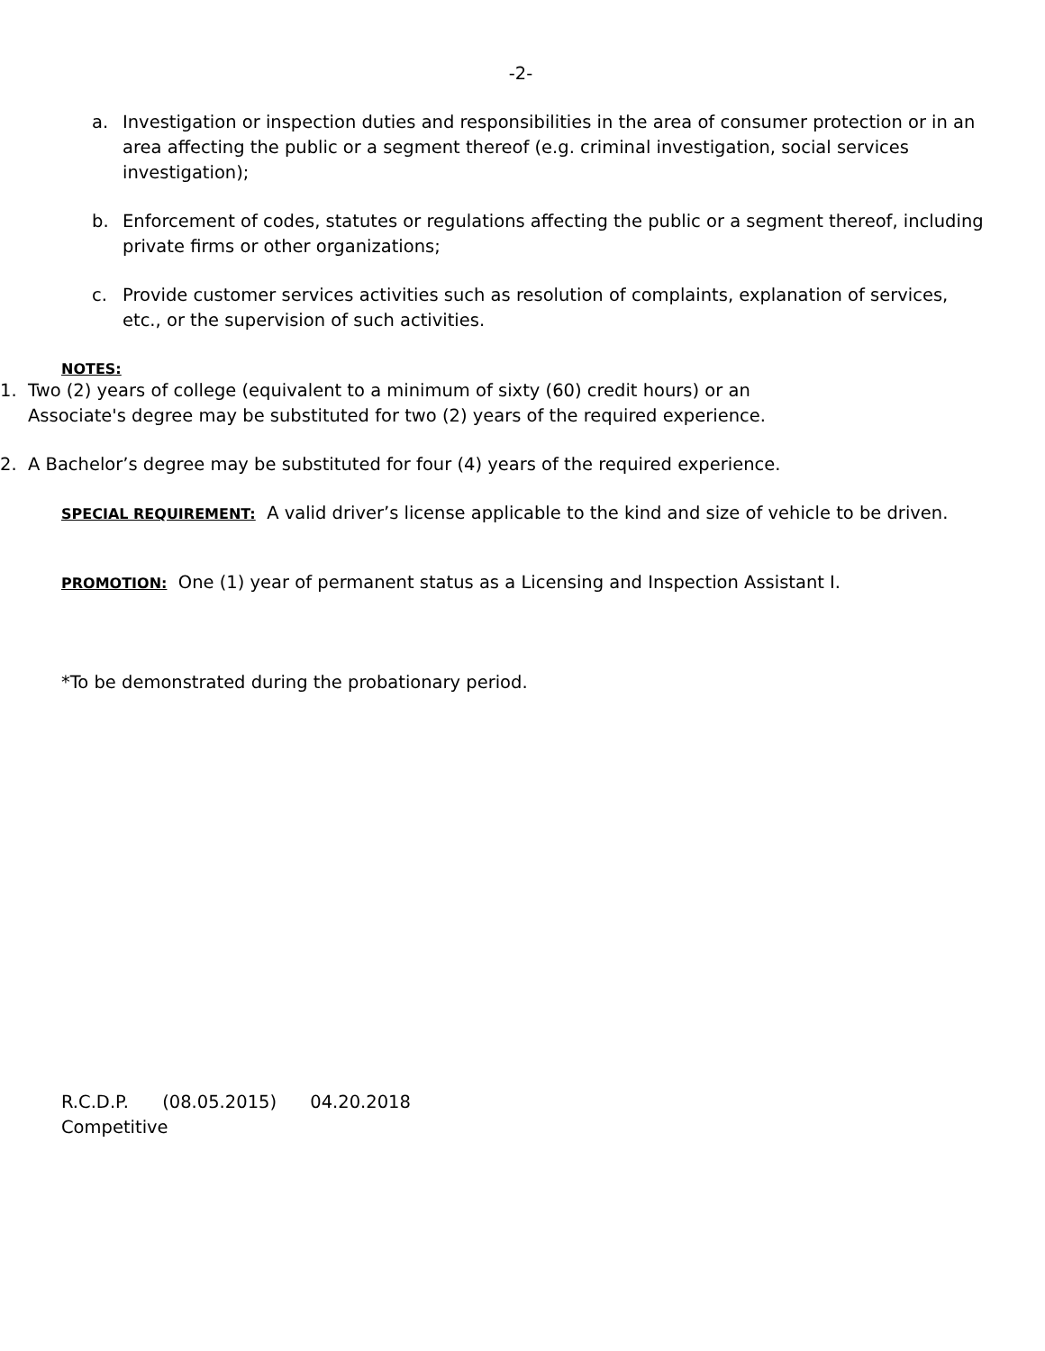-2-
a. Investigation or inspection duties and responsibilities in the area of consumer protection or in an area affecting the public or a segment thereof (e.g. criminal investigation, social services investigation);
b. Enforcement of codes, statutes or regulations affecting the public or a segment thereof, including private firms or other organizations;
c. Provide customer services activities such as resolution of complaints, explanation of services, etc., or the supervision of such activities.
NOTES:
1. Two (2) years of college (equivalent to a minimum of sixty (60) credit hours) or an
Associate's degree may be substituted for two (2) years of the required experience.
2. A Bachelor’s degree may be substituted for four (4) years of the required experience.
SPECIAL REQUIREMENT: A valid driver’s license applicable to the kind and size of vehicle to be driven.
PROMOTION: One (1) year of permanent status as a Licensing and Inspection Assistant I.
*To be demonstrated during the probationary period.
R.C.D.P. (08.05.2015) 04.20.2018
Competitive